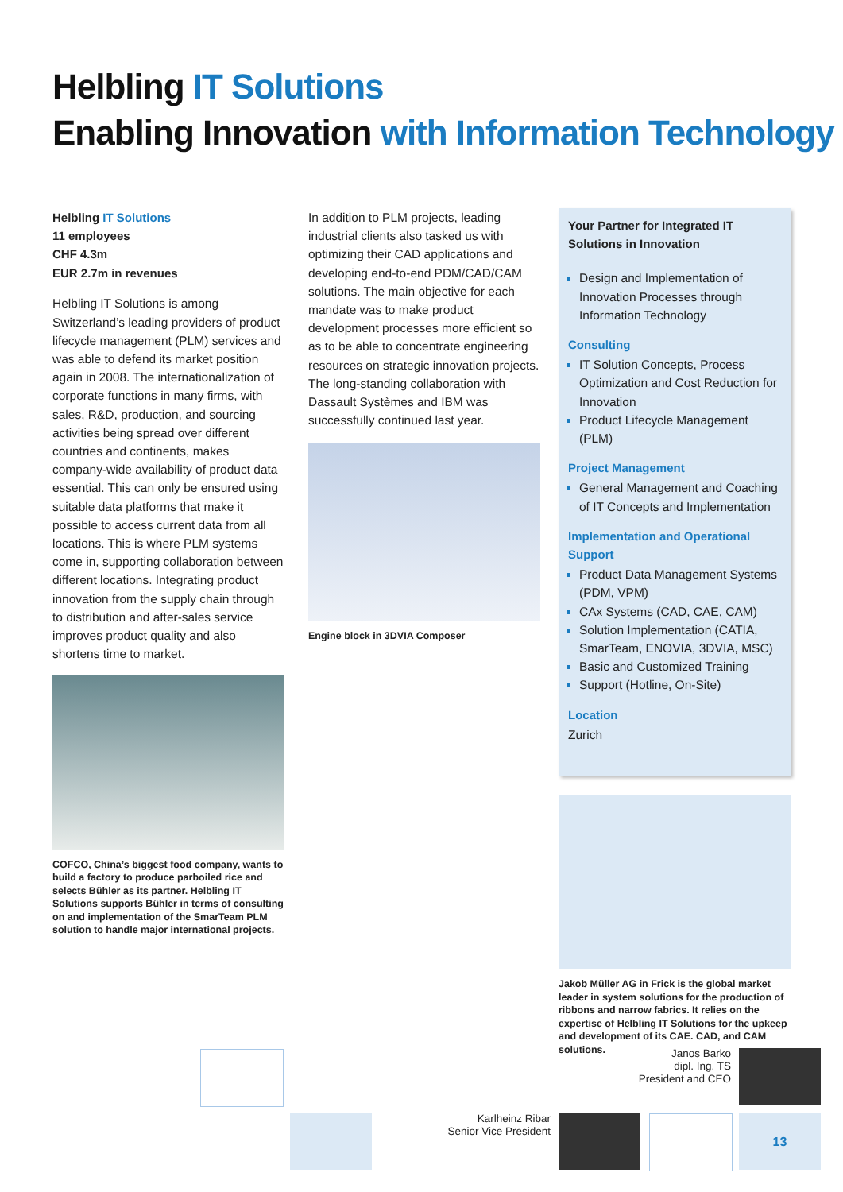Helbling IT Solutions
Enabling Innovation with Information Technology
Helbling IT Solutions
11 employees
CHF 4.3m
EUR 2.7m in revenues
Helbling IT Solutions is among Switzerland’s leading providers of product lifecycle management (PLM) services and was able to defend its market position again in 2008. The internationalization of corporate functions in many firms, with sales, R&D, production, and sourcing activities being spread over different countries and continents, makes company-wide availability of product data essential. This can only be ensured using suitable data platforms that make it possible to access current data from all locations. This is where PLM systems come in, supporting collaboration between different locations. Integrating product innovation from the supply chain through to distribution and after-sales service improves product quality and also shortens time to market.
COFCO, China’s biggest food company, wants to build a factory to produce parboiled rice and selects Bühler as its partner. Helbling IT Solutions supports Bühler in terms of consulting on and implementation of the SmarTeam PLM solution to handle major international projects.
In addition to PLM projects, leading industrial clients also tasked us with optimizing their CAD applications and developing end-to-end PDM/CAD/CAM solutions. The main objective for each mandate was to make product development processes more efficient so as to be able to concentrate engineering resources on strategic innovation projects. The long-standing collaboration with Dassault Systèmes and IBM was successfully continued last year.
Engine block in 3DVIA Composer
Your Partner for Integrated IT Solutions in Innovation
Design and Implementation of Innovation Processes through Information Technology
Consulting
IT Solution Concepts, Process Optimization and Cost Reduction for Innovation
Product Lifecycle Management (PLM)
Project Management
General Management and Coaching of IT Concepts and Implementation
Implementation and Operational Support
Product Data Management Systems (PDM, VPM)
CAx Systems (CAD, CAE, CAM)
Solution Implementation (CATIA, SmarTeam, ENOVIA, 3DVIA, MSC)
Basic and Customized Training
Support (Hotline, On-Site)
Location
Zurich
Jakob Müller AG in Frick is the global market leader in system solutions for the production of ribbons and narrow fabrics. It relies on the expertise of Helbling IT Solutions for the upkeep and development of its CAE. CAD, and CAM solutions.
Janos Barko
dipl. Ing. TS
President and CEO
Karlheinz Ribar
Senior Vice President
13